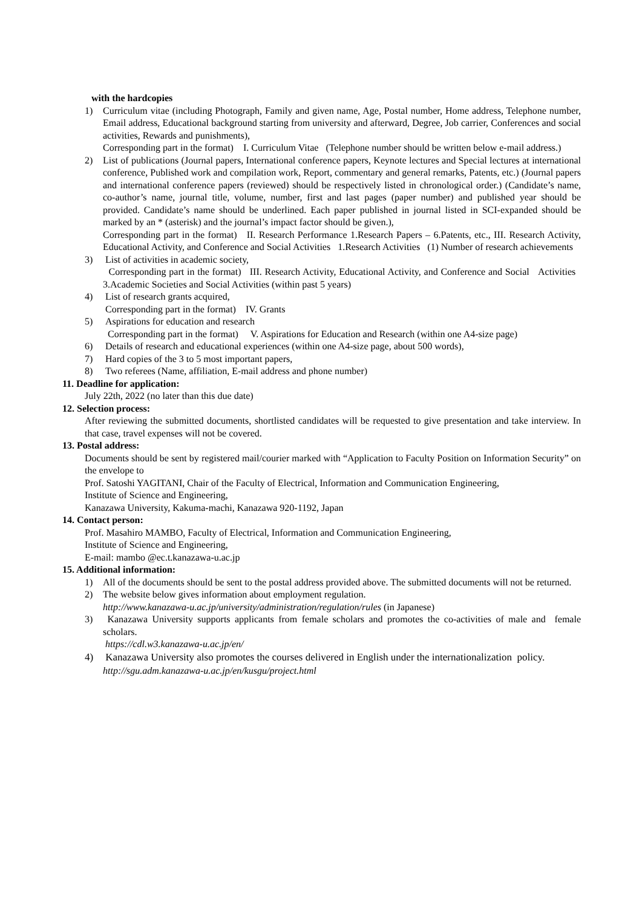with the hardcopies
1) Curriculum vitae (including Photograph, Family and given name, Age, Postal number, Home address, Telephone number, Email address, Educational background starting from university and afterward, Degree, Job carrier, Conferences and social activities, Rewards and punishments),
Corresponding part in the format) I. Curriculum Vitae (Telephone number should be written below e-mail address.)
2) List of publications (Journal papers, International conference papers, Keynote lectures and Special lectures at international conference, Published work and compilation work, Report, commentary and general remarks, Patents, etc.) (Journal papers and international conference papers (reviewed) should be respectively listed in chronological order.) (Candidate’s name, co-author’s name, journal title, volume, number, first and last pages (paper number) and published year should be provided. Candidate’s name should be underlined. Each paper published in journal listed in SCI-expanded should be marked by an * (asterisk) and the journal’s impact factor should be given.),
Corresponding part in the format) II. Research Performance 1.Research Papers – 6.Patents, etc., III. Research Activity, Educational Activity, and Conference and Social Activities 1.Research Activities (1) Number of research achievements
3) List of activities in academic society,
Corresponding part in the format) III. Research Activity, Educational Activity, and Conference and Social Activities 3.Academic Societies and Social Activities (within past 5 years)
4) List of research grants acquired,
Corresponding part in the format) IV. Grants
5) Aspirations for education and research
Corresponding part in the format) V. Aspirations for Education and Research (within one A4-size page)
6) Details of research and educational experiences (within one A4-size page, about 500 words),
7) Hard copies of the 3 to 5 most important papers,
8) Two referees (Name, affiliation, E-mail address and phone number)
11. Deadline for application:
July 22th, 2022 (no later than this due date)
12. Selection process:
After reviewing the submitted documents, shortlisted candidates will be requested to give presentation and take interview. In that case, travel expenses will not be covered.
13. Postal address:
Documents should be sent by registered mail/courier marked with “Application to Faculty Position on Information Security” on the envelope to
Prof. Satoshi YAGITANI, Chair of the Faculty of Electrical, Information and Communication Engineering,
Institute of Science and Engineering,
Kanazawa University, Kakuma-machi, Kanazawa 920-1192, Japan
14. Contact person:
Prof. Masahiro MAMBO, Faculty of Electrical, Information and Communication Engineering,
Institute of Science and Engineering,
E-mail: mambo @ec.t.kanazawa-u.ac.jp
15. Additional information:
1) All of the documents should be sent to the postal address provided above. The submitted documents will not be returned.
2) The website below gives information about employment regulation.
http://www.kanazawa-u.ac.jp/university/administration/regulation/rules (in Japanese)
3) Kanazawa University supports applicants from female scholars and promotes the co-activities of male and female scholars.
https://cdl.w3.kanazawa-u.ac.jp/en/
4) Kanazawa University also promotes the courses delivered in English under the internationalization policy.
http://sgu.adm.kanazawa-u.ac.jp/en/kusgu/project.html